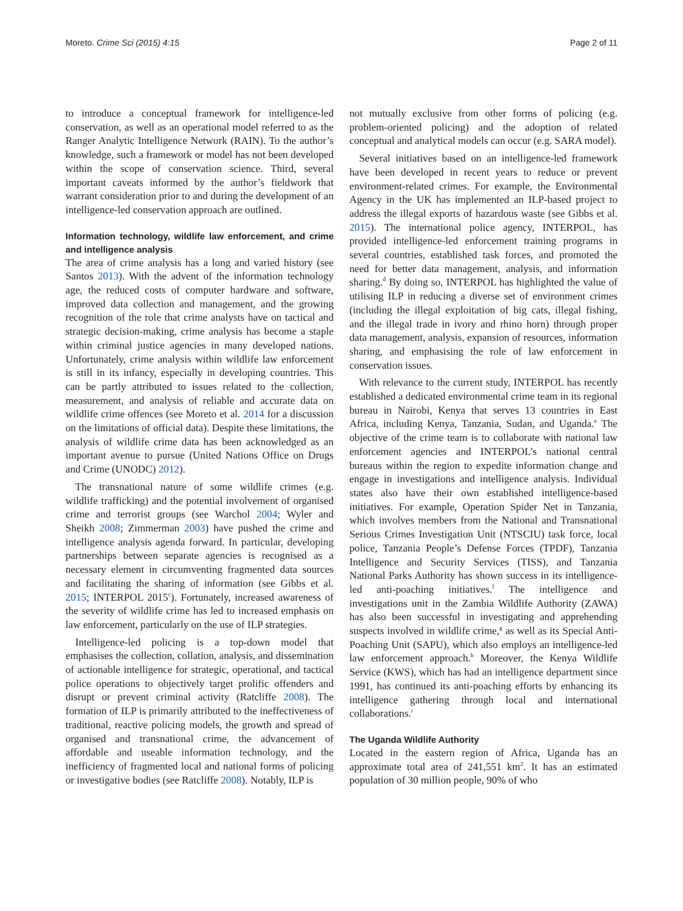Moreto. Crime Sci (2015) 4:15 Page 2 of 11
to introduce a conceptual framework for intelligence-led conservation, as well as an operational model referred to as the Ranger Analytic Intelligence Network (RAIN). To the author’s knowledge, such a framework or model has not been developed within the scope of conservation science. Third, several important caveats informed by the author’s fieldwork that warrant consideration prior to and during the development of an intelligence-led conservation approach are outlined.
Information technology, wildlife law enforcement, and crime and intelligence analysis
The area of crime analysis has a long and varied history (see Santos 2013). With the advent of the information technology age, the reduced costs of computer hardware and software, improved data collection and management, and the growing recognition of the role that crime analysts have on tactical and strategic decision-making, crime analysis has become a staple within criminal justice agencies in many developed nations. Unfortunately, crime analysis within wildlife law enforcement is still in its infancy, especially in developing countries. This can be partly attributed to issues related to the collection, measurement, and analysis of reliable and accurate data on wildlife crime offences (see Moreto et al. 2014 for a discussion on the limitations of official data). Despite these limitations, the analysis of wildlife crime data has been acknowledged as an important avenue to pursue (United Nations Office on Drugs and Crime (UNODC) 2012).
The transnational nature of some wildlife crimes (e.g. wildlife trafficking) and the potential involvement of organised crime and terrorist groups (see Warchol 2004; Wyler and Sheikh 2008; Zimmerman 2003) have pushed the crime and intelligence analysis agenda forward. In particular, developing partnerships between separate agencies is recognised as a necessary element in circumventing fragmented data sources and facilitating the sharing of information (see Gibbs et al. 2015; INTERPOL 2015<sup>c</sup>). Fortunately, increased awareness of the severity of wildlife crime has led to increased emphasis on law enforcement, particularly on the use of ILP strategies.
Intelligence-led policing is a top-down model that emphasises the collection, collation, analysis, and dissemination of actionable intelligence for strategic, operational, and tactical police operations to objectively target prolific offenders and disrupt or prevent criminal activity (Ratcliffe 2008). The formation of ILP is primarily attributed to the ineffectiveness of traditional, reactive policing models, the growth and spread of organised and transnational crime, the advancement of affordable and useable information technology, and the inefficiency of fragmented local and national forms of policing or investigative bodies (see Ratcliffe 2008). Notably, ILP is
not mutually exclusive from other forms of policing (e.g. problem-oriented policing) and the adoption of related conceptual and analytical models can occur (e.g. SARA model).
Several initiatives based on an intelligence-led framework have been developed in recent years to reduce or prevent environment-related crimes. For example, the Environmental Agency in the UK has implemented an ILP-based project to address the illegal exports of hazardous waste (see Gibbs et al. 2015). The international police agency, INTERPOL, has provided intelligence-led enforcement training programs in several countries, established task forces, and promoted the need for better data management, analysis, and information sharing.<sup>d</sup> By doing so, INTERPOL has highlighted the value of utilising ILP in reducing a diverse set of environment crimes (including the illegal exploitation of big cats, illegal fishing, and the illegal trade in ivory and rhino horn) through proper data management, analysis, expansion of resources, information sharing, and emphasising the role of law enforcement in conservation issues.
With relevance to the current study, INTERPOL has recently established a dedicated environmental crime team in its regional bureau in Nairobi, Kenya that serves 13 countries in East Africa, including Kenya, Tanzania, Sudan, and Uganda.<sup>e</sup> The objective of the crime team is to collaborate with national law enforcement agencies and INTERPOL’s national central bureaus within the region to expedite information change and engage in investigations and intelligence analysis. Individual states also have their own established intelligence-based initiatives. For example, Operation Spider Net in Tanzania, which involves members from the National and Transnational Serious Crimes Investigation Unit (NTSCIU) task force, local police, Tanzania People’s Defense Forces (TPDF), Tanzania Intelligence and Security Services (TISS), and Tanzania National Parks Authority has shown success in its intelligence-led anti-poaching initiatives.<sup>f</sup> The intelligence and investigations unit in the Zambia Wildlife Authority (ZAWA) has also been successful in investigating and apprehending suspects involved in wildlife crime,<sup>g</sup> as well as its Special Anti-Poaching Unit (SAPU), which also employs an intelligence-led law enforcement approach.<sup>h</sup> Moreover, the Kenya Wildlife Service (KWS), which has had an intelligence department since 1991, has continued its anti-poaching efforts by enhancing its intelligence gathering through local and international collaborations.<sup>i</sup>
The Uganda Wildlife Authority
Located in the eastern region of Africa, Uganda has an approximate total area of 241,551 km<sup>2</sup>. It has an estimated population of 30 million people, 90% of who